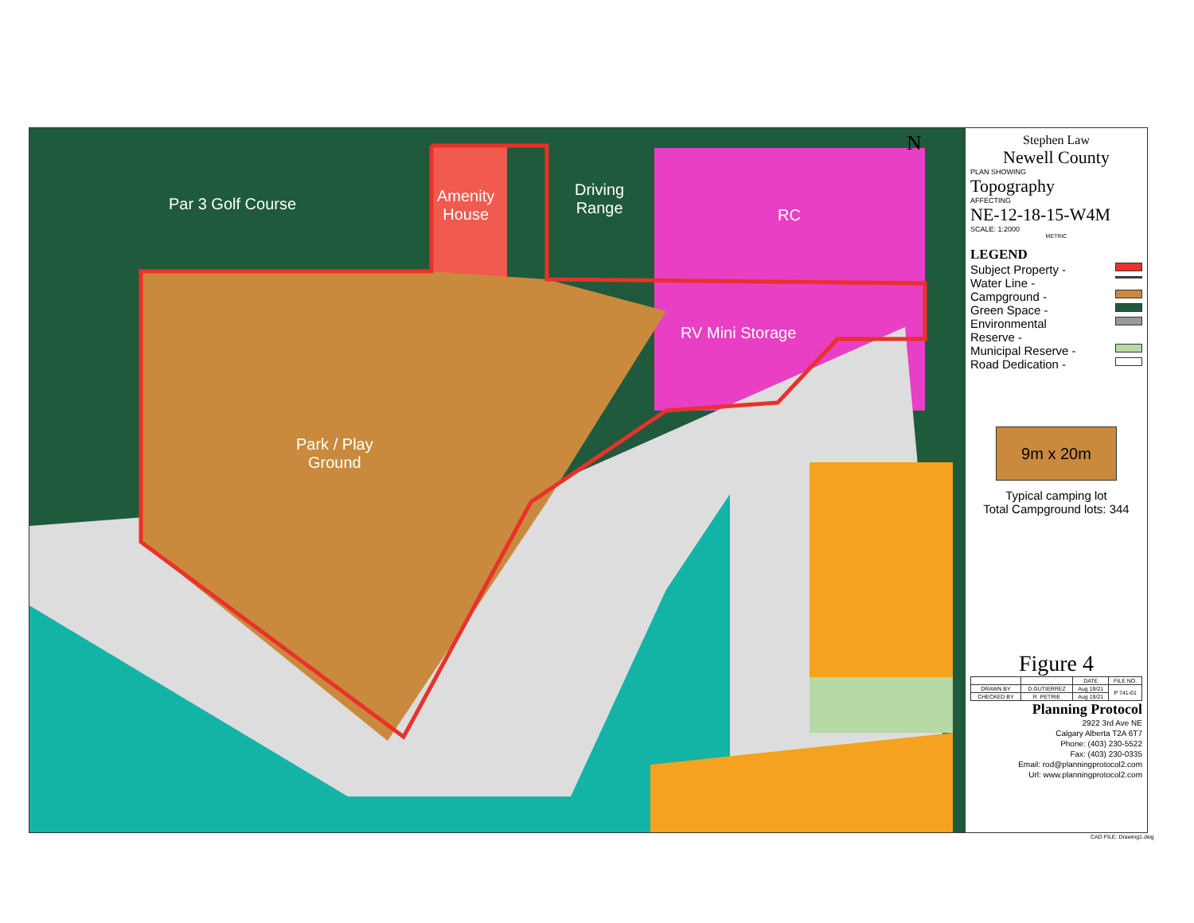Par 3 Golf Course
Amenity
House
Driving
Range
RC
RV Mini Storage
Park / Play
Ground
N
Stephen Law
Newell County
PLAN SHOWING
Topography
AFFECTING
NE-12-18-15-W4M
SCALE: 1:2000
METRIC
LEGEND
Subject Property -
Water Line -
Campground -
Green Space -
Environmental
Reserve -
Municipal Reserve -
Road Dedication -
9m x 20m
Typical camping lot
Total Campground lots: 344
Figure 4
| | | DATE | FILE NO. |
| DRAWN BY | D.GUTIERREZ | Aug 19/21 | P 741-01 |
| CHECKED BY | R. PETRIE | Aug 19/21 | |
Planning Protocol
2922 3rd Ave NE
Calgary Alberta T2A 6T7
Phone: (403) 230-5522
Fax: (403) 230-0335
Email: rod@planningprotocol2.com
Url: www.planningprotocol2.com
CAD FILE: Drawing1.dwg